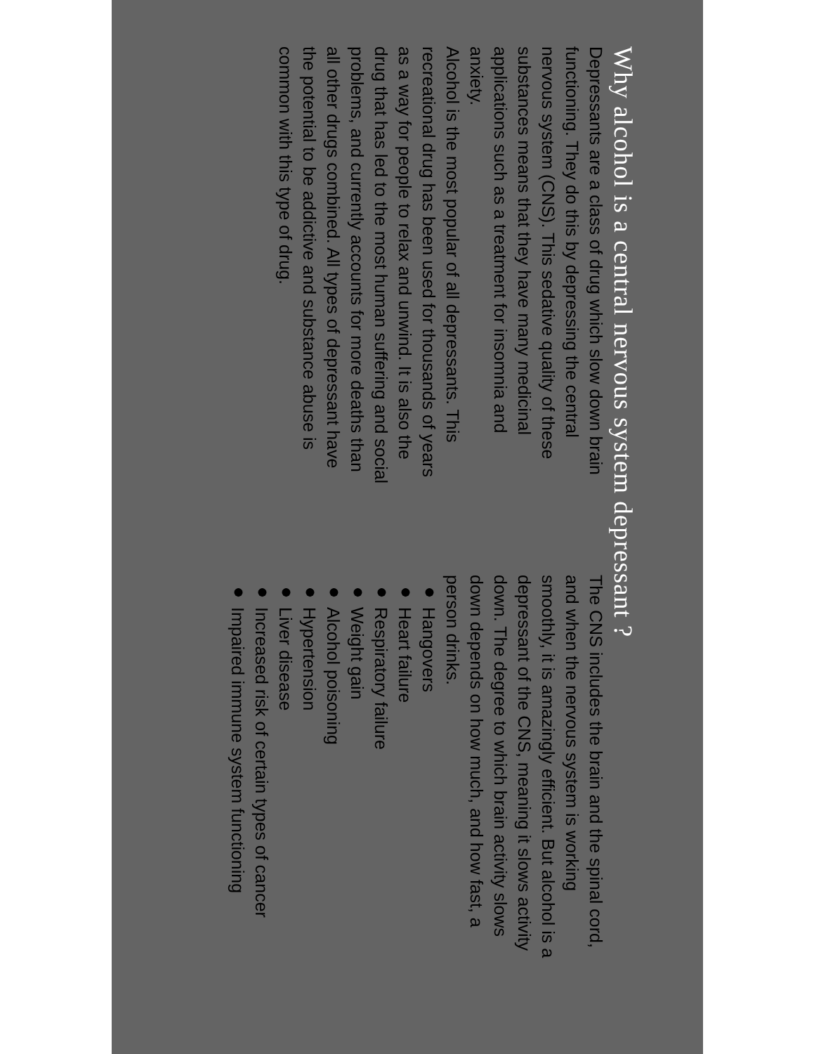Why alcohol is a central nervous system depressant ?
Depressants are a class of drug which slow down brain functioning. They do this by depressing the central nervous system (CNS). This sedative quality of these substances means that they have many medicinal applications such as a treatment for insomnia and anxiety.
Alcohol is the most popular of all depressants. This recreational drug has been used for thousands of years as a way for people to relax and unwind. It is also the drug that has led to the most human suffering and social problems, and currently accounts for more deaths than all other drugs combined. All types of depressant have the potential to be addictive and substance abuse is common with this type of drug.
The CNS includes the brain and the spinal cord, and when the nervous system is working smoothly, it is amazingly efficient. But alcohol is a depressant of the CNS, meaning it slows activity down. The degree to which brain activity slows down depends on how much, and how fast, a person drinks.
● Hangovers
● Heart failure
● Respiratory failure
● Weight gain
● Alcohol poisoning
● Hypertension
● Liver disease
● Increased risk of certain types of cancer
● Impaired immune system functioning